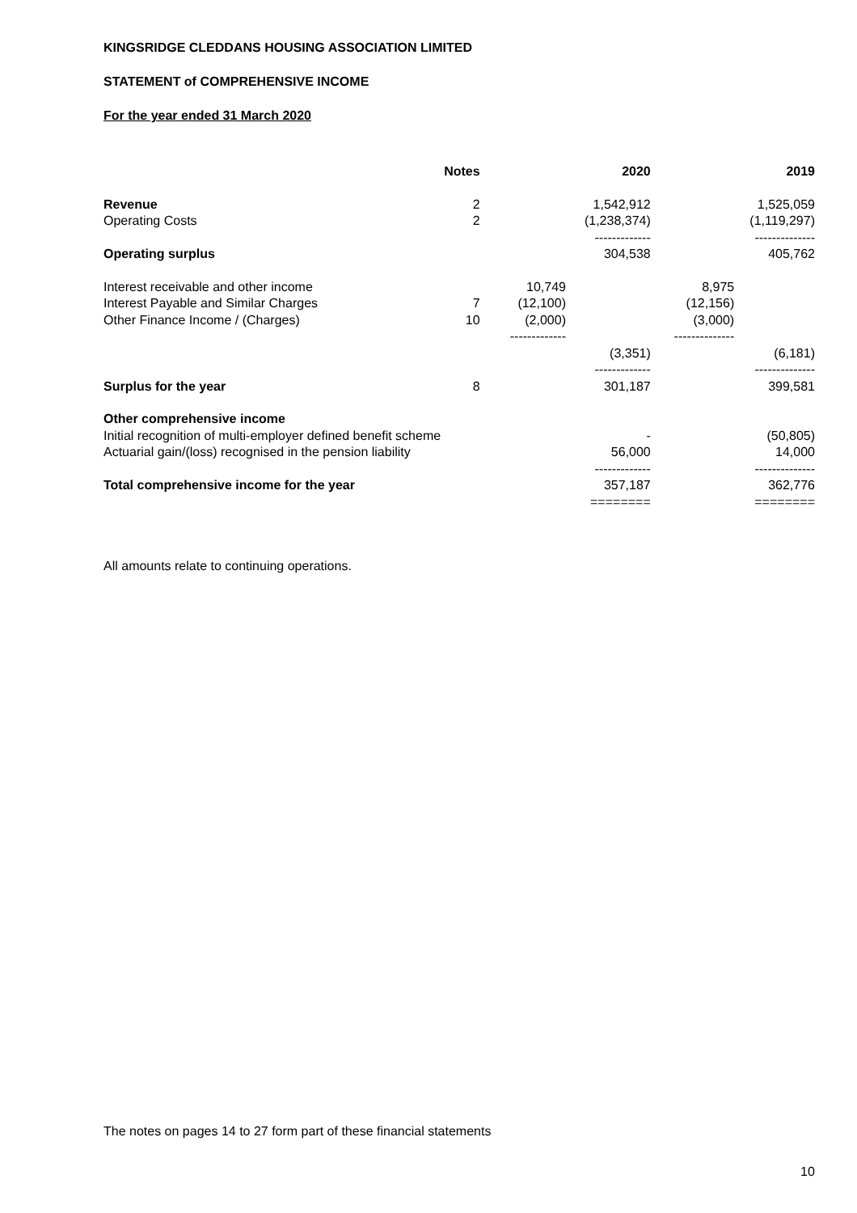KINGSRIDGE CLEDDANS HOUSING ASSOCIATION LIMITED
STATEMENT of COMPREHENSIVE INCOME
For the year ended 31 March 2020
| | Notes | | 2020 | | 2019 |
| --- | --- | --- | --- | --- | --- |
| Revenue | 2 | | 1,542,912 | | 1,525,059 |
| Operating Costs | 2 | | (1,238,374) | | (1,119,297) |
| | | | ------------- | | -------------- |
| Operating surplus | | | 304,538 | | 405,762 |
| Interest receivable and other income | | 10,749 | | 8,975 | |
| Interest Payable and Similar Charges | 7 | (12,100) | | (12,156) | |
| Other Finance Income / (Charges) | 10 | (2,000) | | (3,000) | |
| | | ------------- | | -------------- | |
| | | | (3,351) | | (6,181) |
| | | | ------------- | | -------------- |
| Surplus for the year | 8 | | 301,187 | | 399,581 |
| Other comprehensive income | | | | | |
| Initial recognition of multi-employer defined benefit scheme | | | - | | (50,805) |
| Actuarial gain/(loss) recognised in the pension liability | | | 56,000 | | 14,000 |
| | | | ------------- | | -------------- |
| Total comprehensive income for the year | | | 357,187 | | 362,776 |
| | | | ======== | | ======== |
All amounts relate to continuing operations.
The notes on pages 14 to 27 form part of these financial statements
10